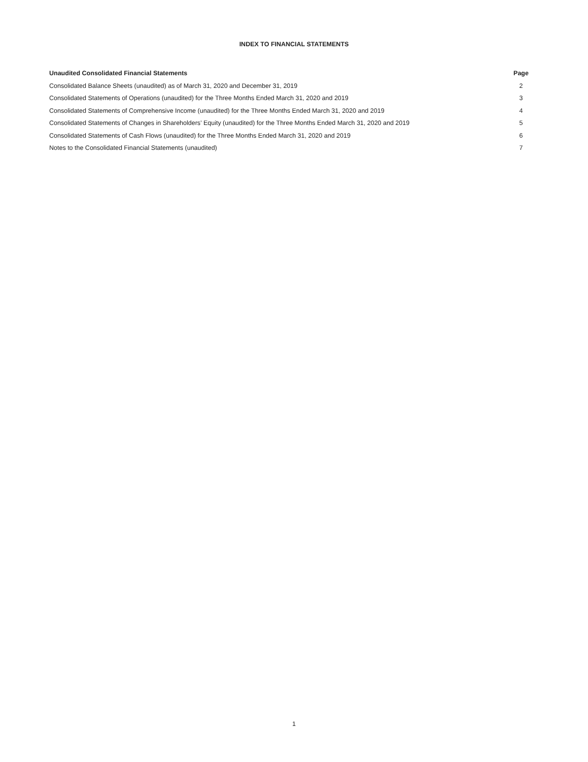INDEX TO FINANCIAL STATEMENTS
| Unaudited Consolidated Financial Statements | Page |
| --- | --- |
| Consolidated Balance Sheets (unaudited) as of March 31, 2020 and December 31, 2019 | 2 |
| Consolidated Statements of Operations (unaudited) for the Three Months Ended March 31, 2020 and 2019 | 3 |
| Consolidated Statements of Comprehensive Income (unaudited) for the Three Months Ended March 31, 2020 and 2019 | 4 |
| Consolidated Statements of Changes in Shareholders’ Equity (unaudited) for the Three Months Ended March 31, 2020 and 2019 | 5 |
| Consolidated Statements of Cash Flows (unaudited) for the Three Months Ended March 31, 2020 and 2019 | 6 |
| Notes to the Consolidated Financial Statements (unaudited) | 7 |
1